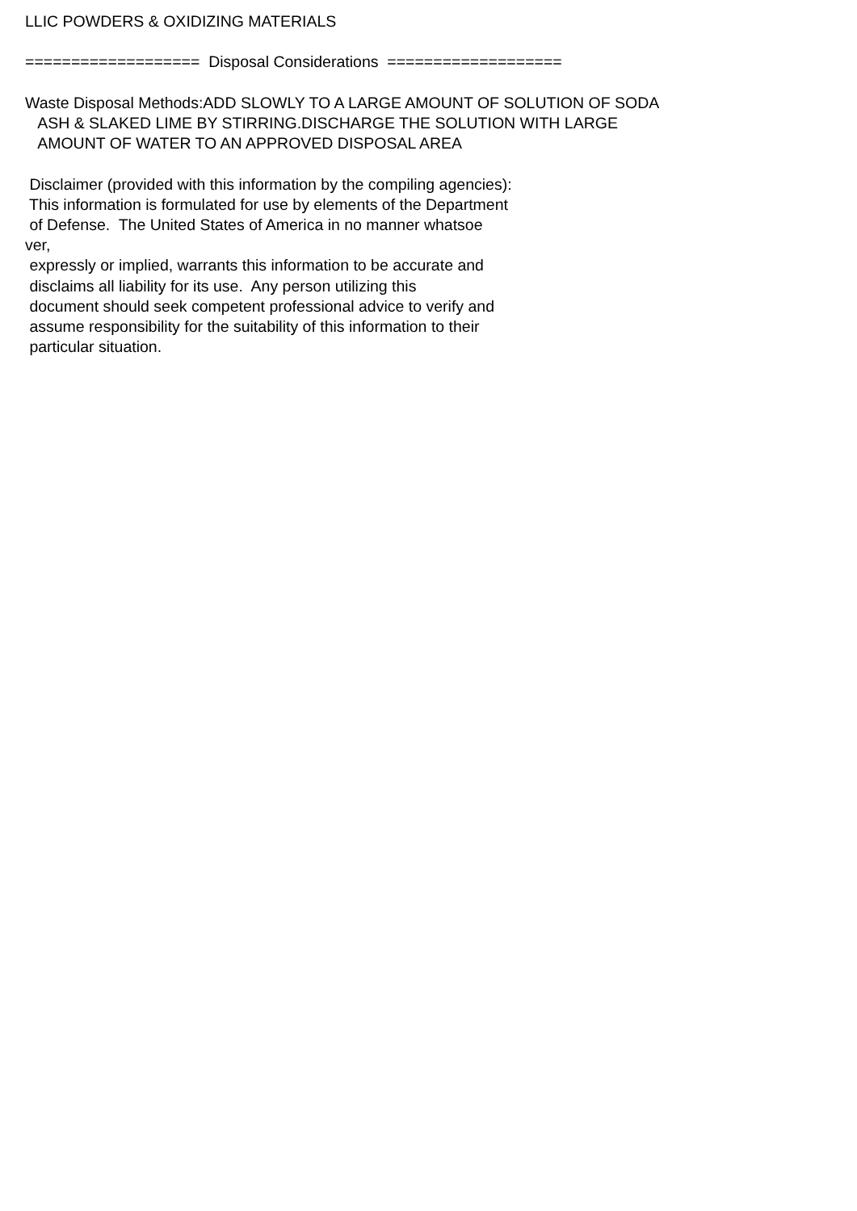LLIC POWDERS & OXIDIZING MATERIALS =================== Disposal Considerations =================== Waste Disposal Methods:ADD SLOWLY TO A LARGE AMOUNT OF SOLUTION OF SODA ASH & SLAKED LIME BY STIRRING.DISCHARGE THE SOLUTION WITH LARGE AMOUNT OF WATER TO AN APPROVED DISPOSAL AREA Disclaimer (provided with this information by the compiling agencies): This information is formulated for use by elements of the Department of Defense. The United States of America in no manner whatsoe ver, expressly or implied, warrants this information to be accurate and disclaims all liability for its use. Any person utilizing this document should seek competent professional advice to verify and assume responsibility for the suitability of this information to their particular situation.